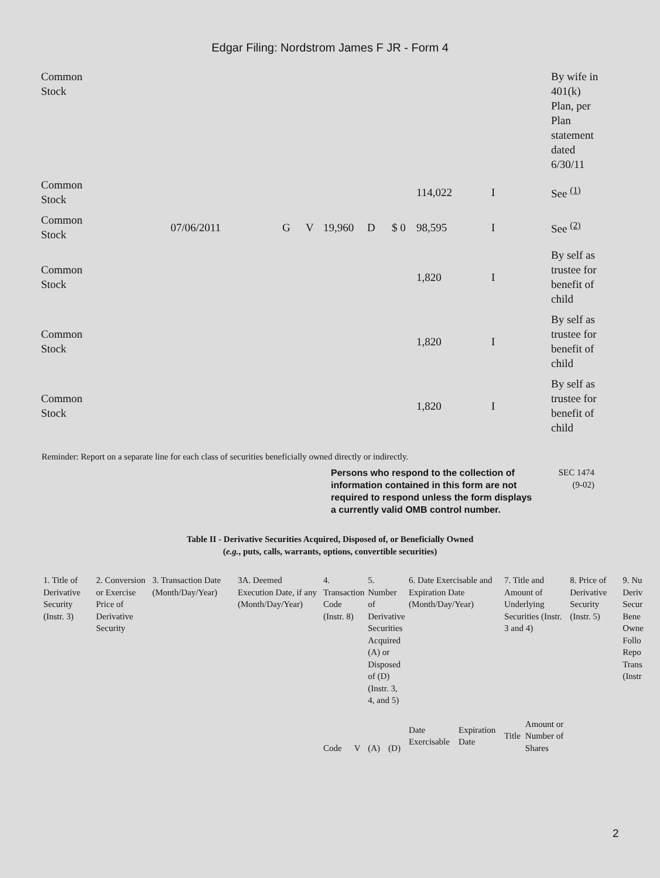Edgar Filing: Nordstrom James F JR - Form 4
| Common Stock | | | | | | | | | By wife in 401(k) Plan, per Plan statement dated 6/30/11 |
| Common Stock | | | | | | | 114,022 | I | See <sup>(1)</sup> |
| Common Stock | 07/06/2011 | G | V | 19,960 | D | $ 0 | 98,595 | I | See <sup>(2)</sup> |
| Common Stock | | | | | | | 1,820 | I | By self as trustee for benefit of child |
| Common Stock | | | | | | | 1,820 | I | By self as trustee for benefit of child |
| Common Stock | | | | | | | 1,820 | I | By self as trustee for benefit of child |
Reminder: Report on a separate line for each class of securities beneficially owned directly or indirectly.
Persons who respond to the collection of information contained in this form are not required to respond unless the form displays a currently valid OMB control number.
SEC 1474
(9-02)
Table II - Derivative Securities Acquired, Disposed of, or Beneficially Owned
(e.g., puts, calls, warrants, options, convertible securities)
| 1. Title of Derivative Security (Instr. 3) | 2. Conversion or Exercise Price of Derivative Security | 3. Transaction Date (Month/Day/Year) | 3A. Deemed Execution Date, if any (Month/Day/Year) | 4. Transaction Code (Instr. 8) | | 5. Number of Derivative Securities Acquired (A) or Disposed of (D) (Instr. 3, 4, and 5) | | 6. Date Exercisable and Expiration Date (Month/Day/Year) | | 7. Title and Amount of Underlying Securities (Instr. 3 and 4) | | 8. Price of Derivative Security (Instr. 5) | 9. Nu Deriv Secur Bene Owne Follo Repo Trans (Instr |
| | | | | Code | V | (A) | (D) | Date Exercisable | Expiration Date | Title | Amount or Number of Shares | | |
2